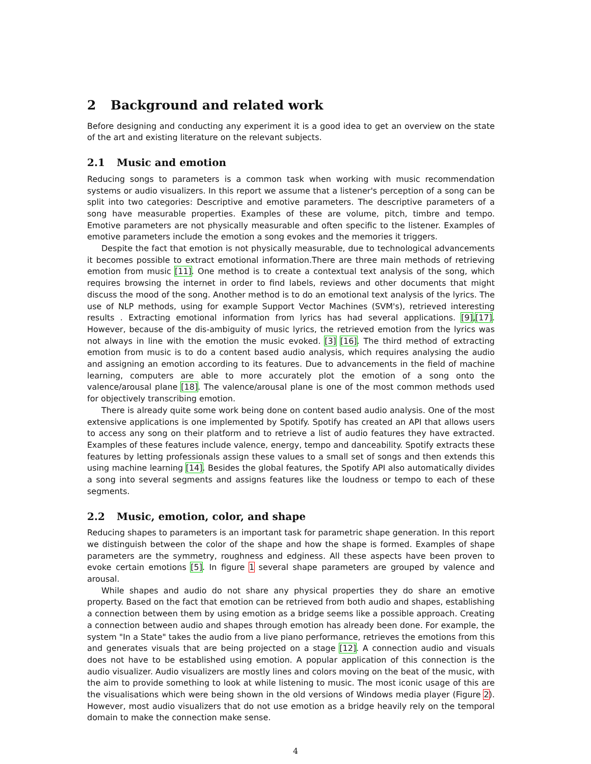2 Background and related work
Before designing and conducting any experiment it is a good idea to get an overview on the state of the art and existing literature on the relevant subjects.
2.1 Music and emotion
Reducing songs to parameters is a common task when working with music recommendation systems or audio visualizers. In this report we assume that a listener's perception of a song can be split into two categories: Descriptive and emotive parameters. The descriptive parameters of a song have measurable properties. Examples of these are volume, pitch, timbre and tempo. Emotive parameters are not physically measurable and often specific to the listener. Examples of emotive parameters include the emotion a song evokes and the memories it triggers.
Despite the fact that emotion is not physically measurable, due to technological advancements it becomes possible to extract emotional information.There are three main methods of retrieving emotion from music [11]. One method is to create a contextual text analysis of the song, which requires browsing the internet in order to find labels, reviews and other documents that might discuss the mood of the song. Another method is to do an emotional text analysis of the lyrics. The use of NLP methods, using for example Support Vector Machines (SVM's), retrieved interesting results . Extracting emotional information from lyrics has had several applications. [9],[17]. However, because of the dis-ambiguity of music lyrics, the retrieved emotion from the lyrics was not always in line with the emotion the music evoked. [3] [16]. The third method of extracting emotion from music is to do a content based audio analysis, which requires analysing the audio and assigning an emotion according to its features. Due to advancements in the field of machine learning, computers are able to more accurately plot the emotion of a song onto the valence/arousal plane [18]. The valence/arousal plane is one of the most common methods used for objectively transcribing emotion.
There is already quite some work being done on content based audio analysis. One of the most extensive applications is one implemented by Spotify. Spotify has created an API that allows users to access any song on their platform and to retrieve a list of audio features they have extracted. Examples of these features include valence, energy, tempo and danceability. Spotify extracts these features by letting professionals assign these values to a small set of songs and then extends this using machine learning [14]. Besides the global features, the Spotify API also automatically divides a song into several segments and assigns features like the loudness or tempo to each of these segments.
2.2 Music, emotion, color, and shape
Reducing shapes to parameters is an important task for parametric shape generation. In this report we distinguish between the color of the shape and how the shape is formed. Examples of shape parameters are the symmetry, roughness and edginess. All these aspects have been proven to evoke certain emotions [5]. In figure 1 several shape parameters are grouped by valence and arousal.
While shapes and audio do not share any physical properties they do share an emotive property. Based on the fact that emotion can be retrieved from both audio and shapes, establishing a connection between them by using emotion as a bridge seems like a possible approach. Creating a connection between audio and shapes through emotion has already been done. For example, the system "In a State" takes the audio from a live piano performance, retrieves the emotions from this and generates visuals that are being projected on a stage [12]. A connection audio and visuals does not have to be established using emotion. A popular application of this connection is the audio visualizer. Audio visualizers are mostly lines and colors moving on the beat of the music, with the aim to provide something to look at while listening to music. The most iconic usage of this are the visualisations which were being shown in the old versions of Windows media player (Figure 2). However, most audio visualizers that do not use emotion as a bridge heavily rely on the temporal domain to make the connection make sense.
4